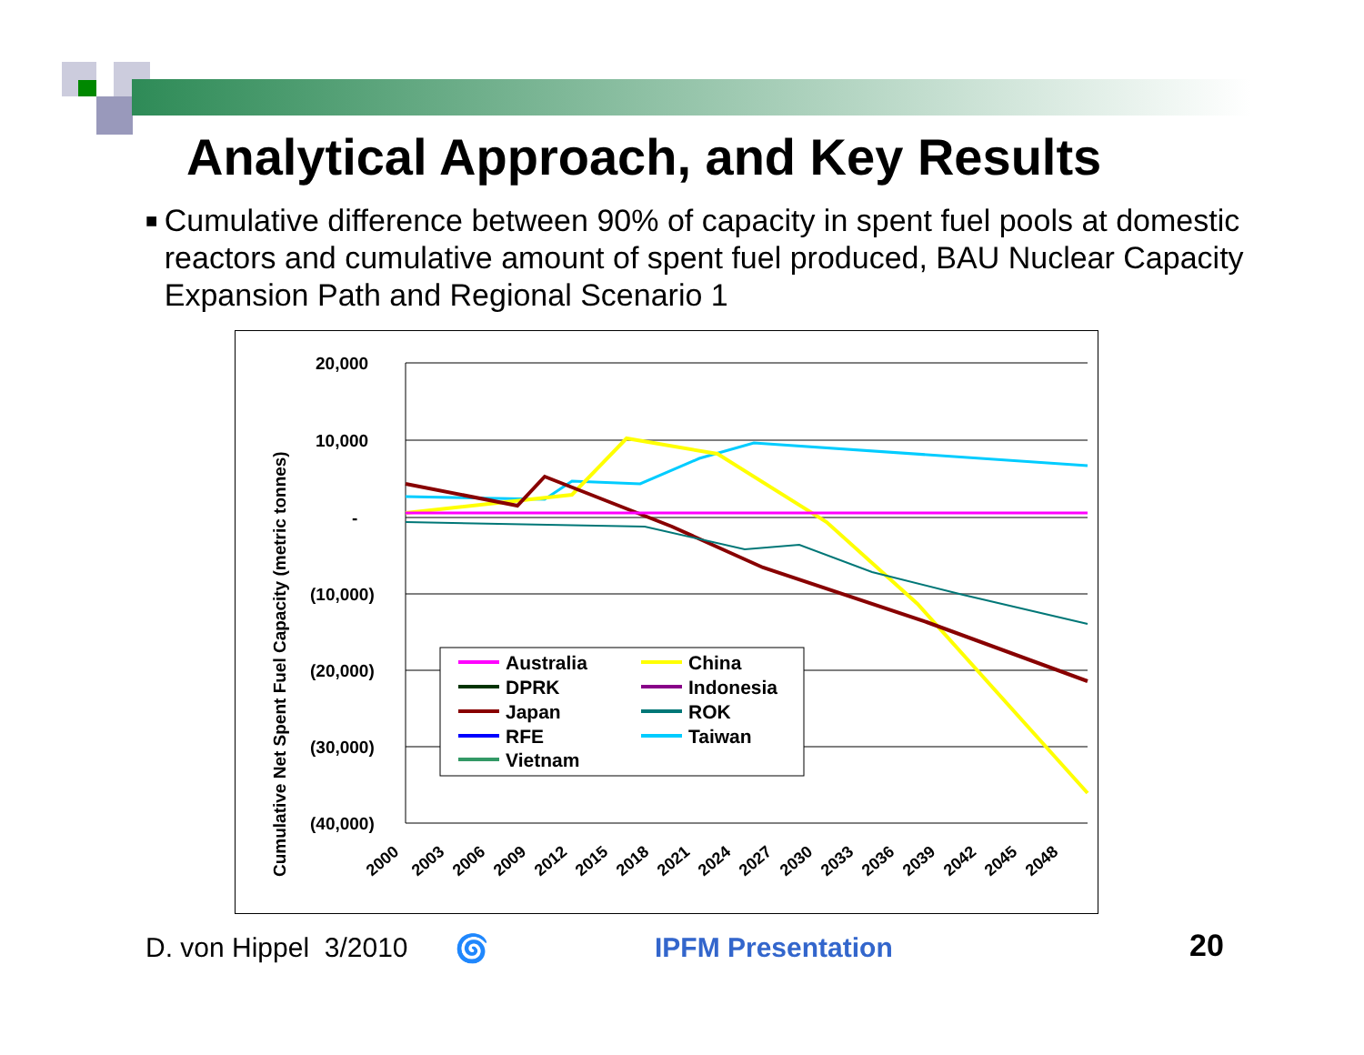Analytical Approach, and Key Results
■
Cumulative difference between 90% of capacity in spent fuel pools at domestic reactors and cumulative amount of spent fuel produced, BAU Nuclear Capacity Expansion Path and Regional Scenario 1
Cumulative Net Spent Fuel Capacity (metric tonnes)
20,000
10,000
-
(10,000)
(20,000)
(30,000)
(40,000)
2000
2003
2006
2009
2012
2015
2018
2021
2024
2027
2030
2033
2036
2039
2042
2045
2048
Australia
China
DPRK
Indonesia
Japan
ROK
RFE
Taiwan
Vietnam
D. von Hippel 3/2010 🌀 IPFM Presentation 20